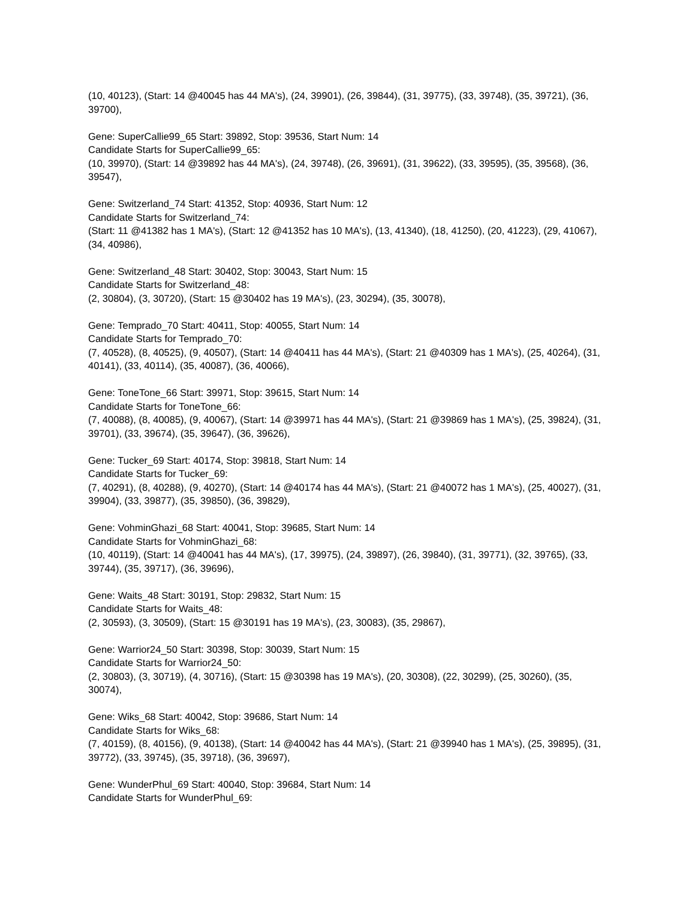(10, 40123), (Start: 14 @40045 has 44 MA's), (24, 39901), (26, 39844), (31, 39775), (33, 39748), (35, 39721), (36, 39700),
Gene: SuperCallie99_65 Start: 39892, Stop: 39536, Start Num: 14
Candidate Starts for SuperCallie99_65:
(10, 39970), (Start: 14 @39892 has 44 MA's), (24, 39748), (26, 39691), (31, 39622), (33, 39595), (35, 39568), (36, 39547),
Gene: Switzerland_74 Start: 41352, Stop: 40936, Start Num: 12
Candidate Starts for Switzerland_74:
(Start: 11 @41382 has 1 MA's), (Start: 12 @41352 has 10 MA's), (13, 41340), (18, 41250), (20, 41223), (29, 41067), (34, 40986),
Gene: Switzerland_48 Start: 30402, Stop: 30043, Start Num: 15
Candidate Starts for Switzerland_48:
(2, 30804), (3, 30720), (Start: 15 @30402 has 19 MA's), (23, 30294), (35, 30078),
Gene: Temprado_70 Start: 40411, Stop: 40055, Start Num: 14
Candidate Starts for Temprado_70:
(7, 40528), (8, 40525), (9, 40507), (Start: 14 @40411 has 44 MA's), (Start: 21 @40309 has 1 MA's), (25, 40264), (31, 40141), (33, 40114), (35, 40087), (36, 40066),
Gene: ToneTone_66 Start: 39971, Stop: 39615, Start Num: 14
Candidate Starts for ToneTone_66:
(7, 40088), (8, 40085), (9, 40067), (Start: 14 @39971 has 44 MA's), (Start: 21 @39869 has 1 MA's), (25, 39824), (31, 39701), (33, 39674), (35, 39647), (36, 39626),
Gene: Tucker_69 Start: 40174, Stop: 39818, Start Num: 14
Candidate Starts for Tucker_69:
(7, 40291), (8, 40288), (9, 40270), (Start: 14 @40174 has 44 MA's), (Start: 21 @40072 has 1 MA's), (25, 40027), (31, 39904), (33, 39877), (35, 39850), (36, 39829),
Gene: VohminGhazi_68 Start: 40041, Stop: 39685, Start Num: 14
Candidate Starts for VohminGhazi_68:
(10, 40119), (Start: 14 @40041 has 44 MA's), (17, 39975), (24, 39897), (26, 39840), (31, 39771), (32, 39765), (33, 39744), (35, 39717), (36, 39696),
Gene: Waits_48 Start: 30191, Stop: 29832, Start Num: 15
Candidate Starts for Waits_48:
(2, 30593), (3, 30509), (Start: 15 @30191 has 19 MA's), (23, 30083), (35, 29867),
Gene: Warrior24_50 Start: 30398, Stop: 30039, Start Num: 15
Candidate Starts for Warrior24_50:
(2, 30803), (3, 30719), (4, 30716), (Start: 15 @30398 has 19 MA's), (20, 30308), (22, 30299), (25, 30260), (35, 30074),
Gene: Wiks_68 Start: 40042, Stop: 39686, Start Num: 14
Candidate Starts for Wiks_68:
(7, 40159), (8, 40156), (9, 40138), (Start: 14 @40042 has 44 MA's), (Start: 21 @39940 has 1 MA's), (25, 39895), (31, 39772), (33, 39745), (35, 39718), (36, 39697),
Gene: WunderPhul_69 Start: 40040, Stop: 39684, Start Num: 14
Candidate Starts for WunderPhul_69: